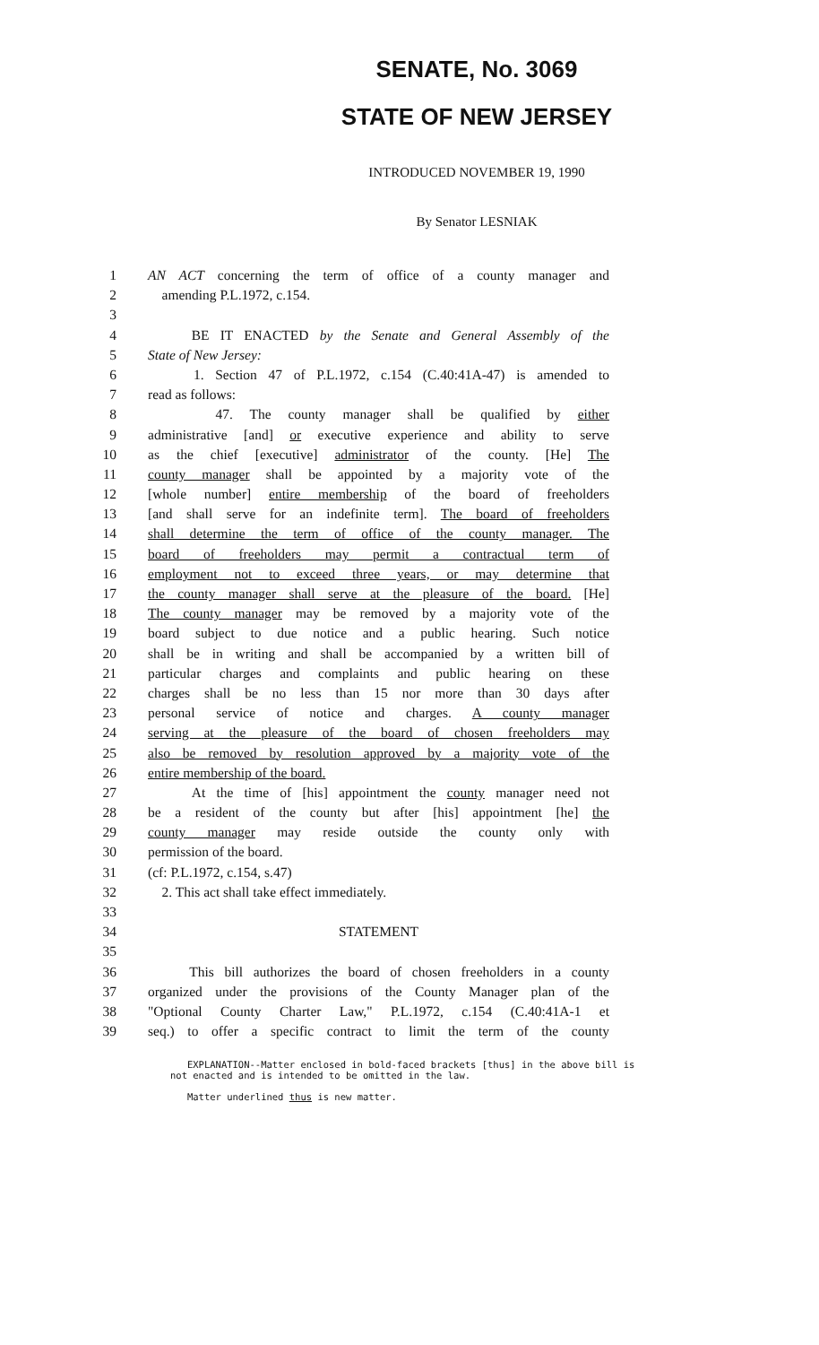SENATE, No. 3069
STATE OF NEW JERSEY
INTRODUCED NOVEMBER 19, 1990
By Senator LESNIAK
1 AN ACT concerning the term of office of a county manager and
2 amending P.L.1972, c.154.
3
4 BE IT ENACTED by the Senate and General Assembly of the
5 State of New Jersey:
6 1. Section 47 of P.L.1972, c.154 (C.40:41A-47) is amended to
7 read as follows:
8 47. The county manager shall be qualified by either
9 administrative [and] or executive experience and ability to serve
10 as the chief [executive] administrator of the county. [He] The
11 county manager shall be appointed by a majority vote of the
12 [whole number] entire membership of the board of freeholders
13 [and shall serve for an indefinite term]. The board of freeholders
14 shall determine the term of office of the county manager. The
15 board of freeholders may permit a contractual term of
16 employment not to exceed three years, or may determine that
17 the county manager shall serve at the pleasure of the board. [He]
18 The county manager may be removed by a majority vote of the
19 board subject to due notice and a public hearing. Such notice
20 shall be in writing and shall be accompanied by a written bill of
21 particular charges and complaints and public hearing on these
22 charges shall be no less than 15 nor more than 30 days after
23 personal service of notice and charges. A county manager
24 serving at the pleasure of the board of chosen freeholders may
25 also be removed by resolution approved by a majority vote of the
26 entire membership of the board.
27 At the time of [his] appointment the county manager need not
28 be a resident of the county but after [his] appointment [he] the
29 county manager may reside outside the county only with
30 permission of the board.
31 (cf: P.L.1972, c.154, s.47)
32 2. This act shall take effect immediately.
33
34 STATEMENT
35
36 This bill authorizes the board of chosen freeholders in a county
37 organized under the provisions of the County Manager plan of the
38 "Optional County Charter Law," P.L.1972, c.154 (C.40:41A-1 et
39 seq.) to offer a specific contract to limit the term of the county
EXPLANATION--Matter enclosed in bold-faced brackets [thus] in the above bill is not enacted and is intended to be omitted in the law.
Matter underlined thus is new matter.